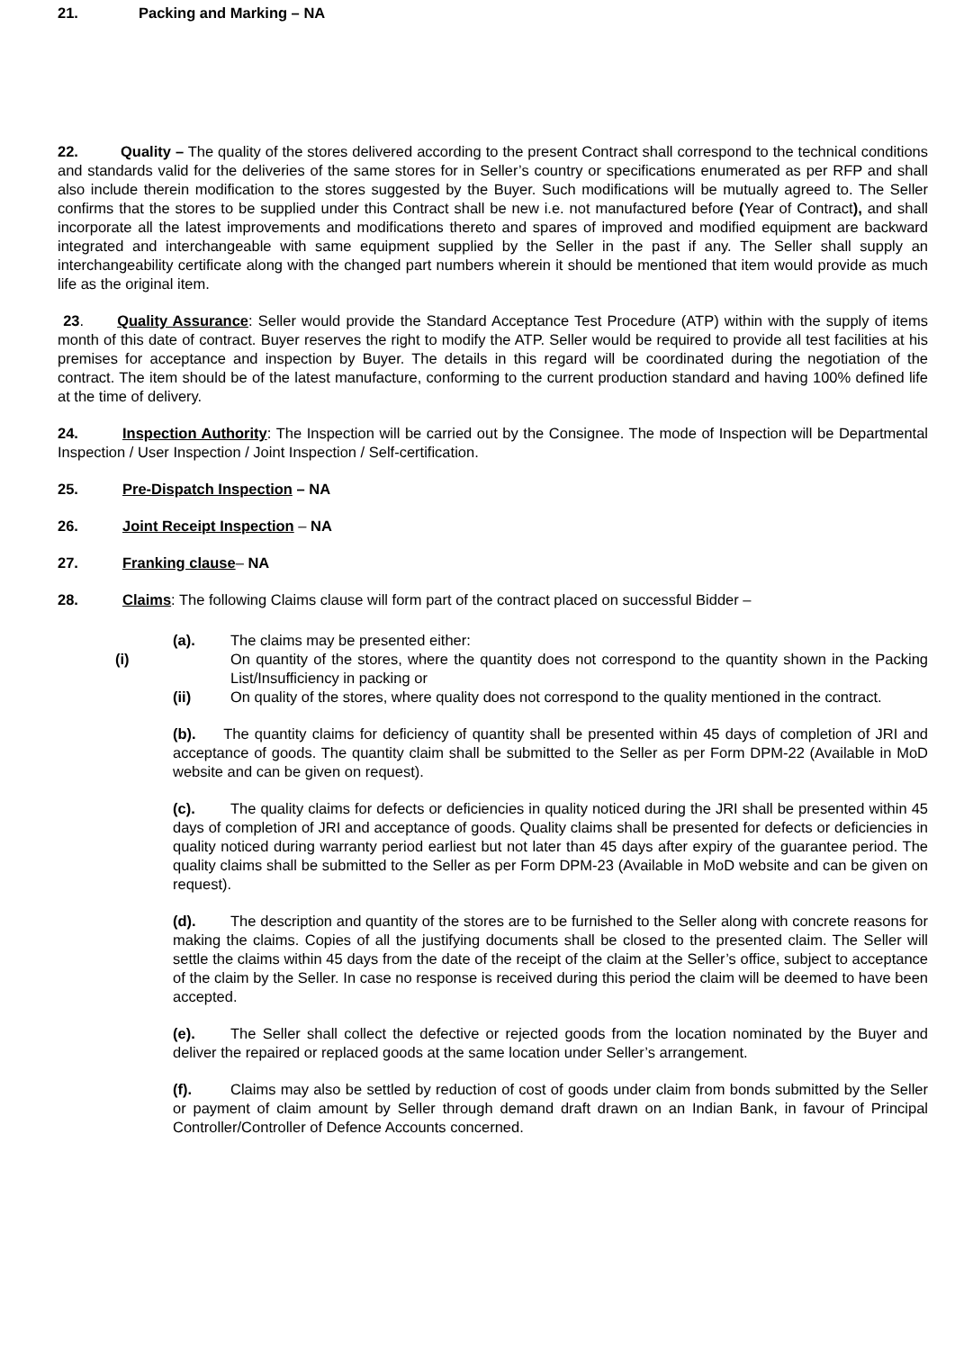21. Packing and Marking – NA
22. Quality – The quality of the stores delivered according to the present Contract shall correspond to the technical conditions and standards valid for the deliveries of the same stores for in Seller’s country or specifications enumerated as per RFP and shall also include therein modification to the stores suggested by the Buyer. Such modifications will be mutually agreed to. The Seller confirms that the stores to be supplied under this Contract shall be new i.e. not manufactured before (Year of Contract), and shall incorporate all the latest improvements and modifications thereto and spares of improved and modified equipment are backward integrated and interchangeable with same equipment supplied by the Seller in the past if any. The Seller shall supply an interchangeability certificate along with the changed part numbers wherein it should be mentioned that item would provide as much life as the original item.
23. Quality Assurance: Seller would provide the Standard Acceptance Test Procedure (ATP) within with the supply of items month of this date of contract. Buyer reserves the right to modify the ATP. Seller would be required to provide all test facilities at his premises for acceptance and inspection by Buyer. The details in this regard will be coordinated during the negotiation of the contract. The item should be of the latest manufacture, conforming to the current production standard and having 100% defined life at the time of delivery.
24. Inspection Authority: The Inspection will be carried out by the Consignee. The mode of Inspection will be Departmental Inspection / User Inspection / Joint Inspection / Self-certification.
25. Pre-Dispatch Inspection – NA
26. Joint Receipt Inspection – NA
27. Franking clause– NA
28. Claims: The following Claims clause will form part of the contract placed on successful Bidder –
(a). The claims may be presented either:
(i) On quantity of the stores, where the quantity does not correspond to the quantity shown in the Packing List/Insufficiency in packing or
(ii) On quality of the stores, where quality does not correspond to the quality mentioned in the contract.
(b). The quantity claims for deficiency of quantity shall be presented within 45 days of completion of JRI and acceptance of goods. The quantity claim shall be submitted to the Seller as per Form DPM-22 (Available in MoD website and can be given on request).
(c). The quality claims for defects or deficiencies in quality noticed during the JRI shall be presented within 45 days of completion of JRI and acceptance of goods. Quality claims shall be presented for defects or deficiencies in quality noticed during warranty period earliest but not later than 45 days after expiry of the guarantee period. The quality claims shall be submitted to the Seller as per Form DPM-23 (Available in MoD website and can be given on request).
(d). The description and quantity of the stores are to be furnished to the Seller along with concrete reasons for making the claims. Copies of all the justifying documents shall be closed to the presented claim. The Seller will settle the claims within 45 days from the date of the receipt of the claim at the Seller’s office, subject to acceptance of the claim by the Seller. In case no response is received during this period the claim will be deemed to have been accepted.
(e). The Seller shall collect the defective or rejected goods from the location nominated by the Buyer and deliver the repaired or replaced goods at the same location under Seller’s arrangement.
(f). Claims may also be settled by reduction of cost of goods under claim from bonds submitted by the Seller or payment of claim amount by Seller through demand draft drawn on an Indian Bank, in favour of Principal Controller/Controller of Defence Accounts concerned.